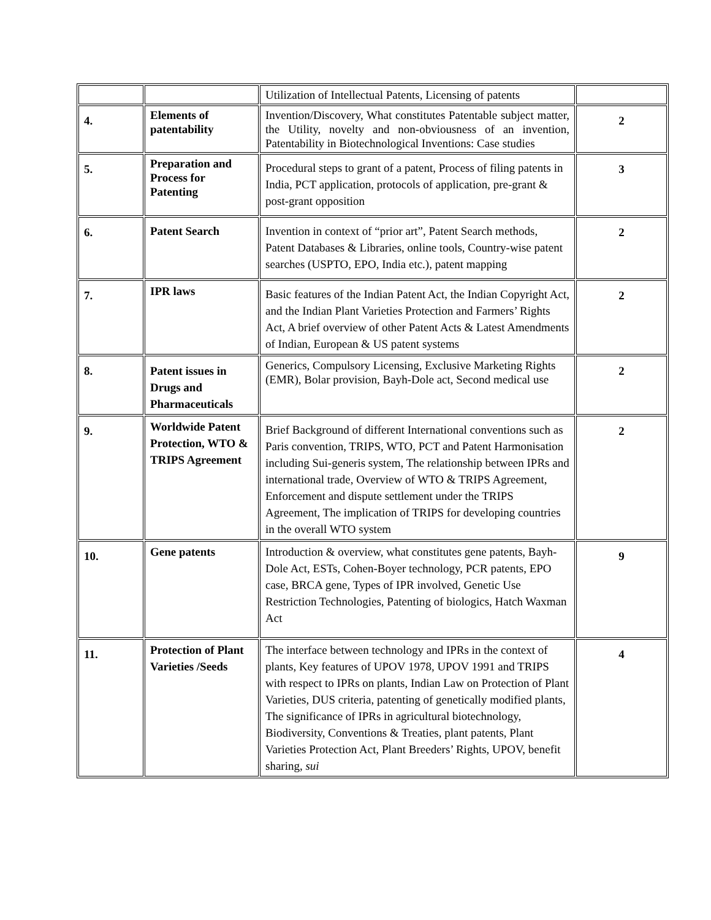| | | Utilization of Intellectual Patents, Licensing of patents | |
| 4. | Elements of patentability | Invention/Discovery, What constitutes Patentable subject matter, the Utility, novelty and non-obviousness of an invention, Patentability in Biotechnological Inventions: Case studies | 2 |
| 5. | Preparation and Process for Patenting | Procedural steps to grant of a patent, Process of filing patents in India, PCT application, protocols of application, pre-grant & post-grant opposition | 3 |
| 6. | Patent Search | Invention in context of “prior art”, Patent Search methods, Patent Databases & Libraries, online tools, Country-wise patent searches (USPTO, EPO, India etc.), patent mapping | 2 |
| 7. | IPR laws | Basic features of the Indian Patent Act, the Indian Copyright Act, and the Indian Plant Varieties Protection and Farmers’ Rights Act, A brief overview of other Patent Acts & Latest Amendments of Indian, European & US patent systems | 2 |
| 8. | Patent issues in Drugs and Pharmaceuticals | Generics, Compulsory Licensing, Exclusive Marketing Rights (EMR), Bolar provision, Bayh-Dole act, Second medical use | 2 |
| 9. | Worldwide Patent Protection, WTO & TRIPS Agreement | Brief Background of different International conventions such as Paris convention, TRIPS, WTO, PCT and Patent Harmonisation including Sui-generis system, The relationship between IPRs and international trade, Overview of WTO & TRIPS Agreement, Enforcement and dispute settlement under the TRIPS Agreement, The implication of TRIPS for developing countries in the overall WTO system | 2 |
| 10. | Gene patents | Introduction & overview, what constitutes gene patents, Bayh-Dole Act, ESTs, Cohen-Boyer technology, PCR patents, EPO case, BRCA gene, Types of IPR involved, Genetic Use Restriction Technologies, Patenting of biologics, Hatch Waxman Act | 9 |
| 11. | Protection of Plant Varieties /Seeds | The interface between technology and IPRs in the context of plants, Key features of UPOV 1978, UPOV 1991 and TRIPS with respect to IPRs on plants, Indian Law on Protection of Plant Varieties, DUS criteria, patenting of genetically modified plants, The significance of IPRs in agricultural biotechnology, Biodiversity, Conventions & Treaties, plant patents, Plant Varieties Protection Act, Plant Breeders’ Rights, UPOV, benefit sharing, sui | 4 |